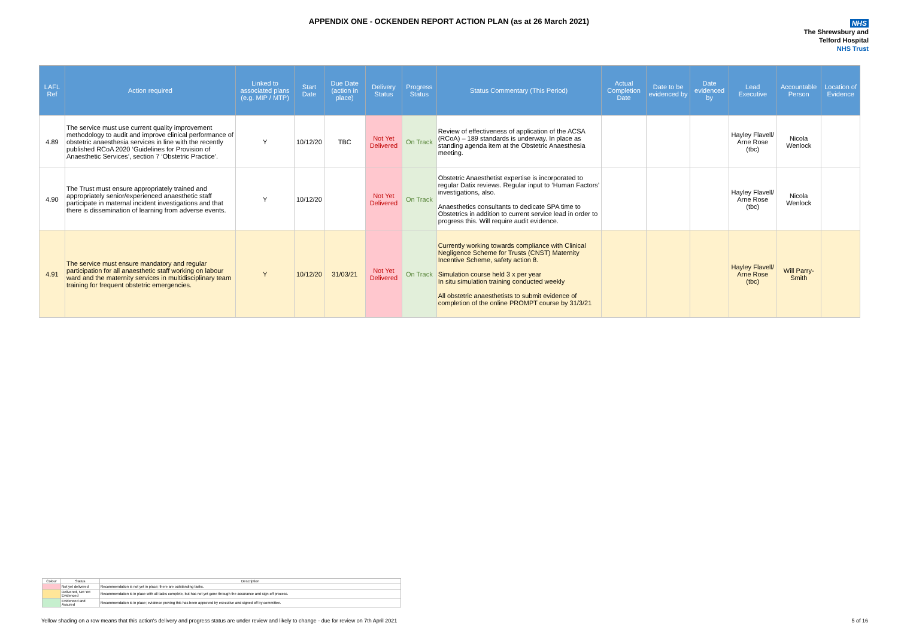APPENDIX ONE - OCKENDEN REPORT ACTION PLAN (as at 26 March 2021)
NHS
The Shrewsbury and
Telford Hospital
NHS Trust
| LAFL Ref | Action required | Linked to associated plans (e.g. MIP / MTP) | Start Date | Due Date (action in place) | Delivery Status | Progress Status | Status Commentary (This Period) | Actual Completion Date | Date to be evidenced by | Date evidenced by | Lead Executive | Accountable Person | Location of Evidence |
| --- | --- | --- | --- | --- | --- | --- | --- | --- | --- | --- | --- | --- | --- |
| 4.89 | The service must use current quality improvement methodology to audit and improve clinical performance of obstetric anaesthesia services in line with the recently published RCoA 2020 ‘Guidelines for Provision of Anaesthetic Services’, section 7 ‘Obstetric Practice’. | Y | 10/12/20 | TBC | Not Yet Delivered | On Track | Review of effectiveness of application of the ACSA (RCoA) – 189 standards is underway. In place as standing agenda item at the Obstetric Anaesthesia meeting. | | | | Hayley Flavell/ Arne Rose (tbc) | Nicola Wenlock | |
| 4.90 | The Trust must ensure appropriately trained and appropriately senior/experienced anaesthetic staff participate in maternal incident investigations and that there is dissemination of learning from adverse events. | Y | 10/12/20 | | Not Yet Delivered | On Track | Obstetric Anaesthetist expertise is incorporated to regular Datix reviews. Regular input to ‘Human Factors’ investigations, also. Anaesthetics consultants to dedicate SPA time to Obstetrics in addition to current service lead in order to progress this. Will require audit evidence. | | | | Hayley Flavell/ Arne Rose (tbc) | Nicola Wenlock | |
| 4.91 | The service must ensure mandatory and regular participation for all anaesthetic staff working on labour ward and the maternity services in multidisciplinary team training for frequent obstetric emergencies. | Y | 10/12/20 | 31/03/21 | Not Yet Delivered | On Track | Currently working towards compliance with Clinical Negligence Scheme for Trusts (CNST) Maternity Incentive Scheme, safety action 8. Simulation course held 3 x per year In situ simulation training conducted weekly All obstetric anaesthetists to submit evidence of completion of the online PROMPT course by 31/3/21 | | | | Hayley Flavell/ Arne Rose (tbc) | Will Parry-Smith | |
| Colour | Status | Description |
| --- | --- | --- |
| | Not yet delivered | Recommendation is not yet in place; there are outstanding tasks. |
| | Delivered, Not Yet Evidenced | Recommendation is in place with all tasks complete, but has not yet gone through the assurance and sign-off process. |
| | Evidenced and Assured | Recommendation is in place; evidence proving this has been approved by executive and signed off by committee. |
Yellow shading on a row means that this action's delivery and progress status are under review and likely to change - due for review on 7th April 2021
5 of 16